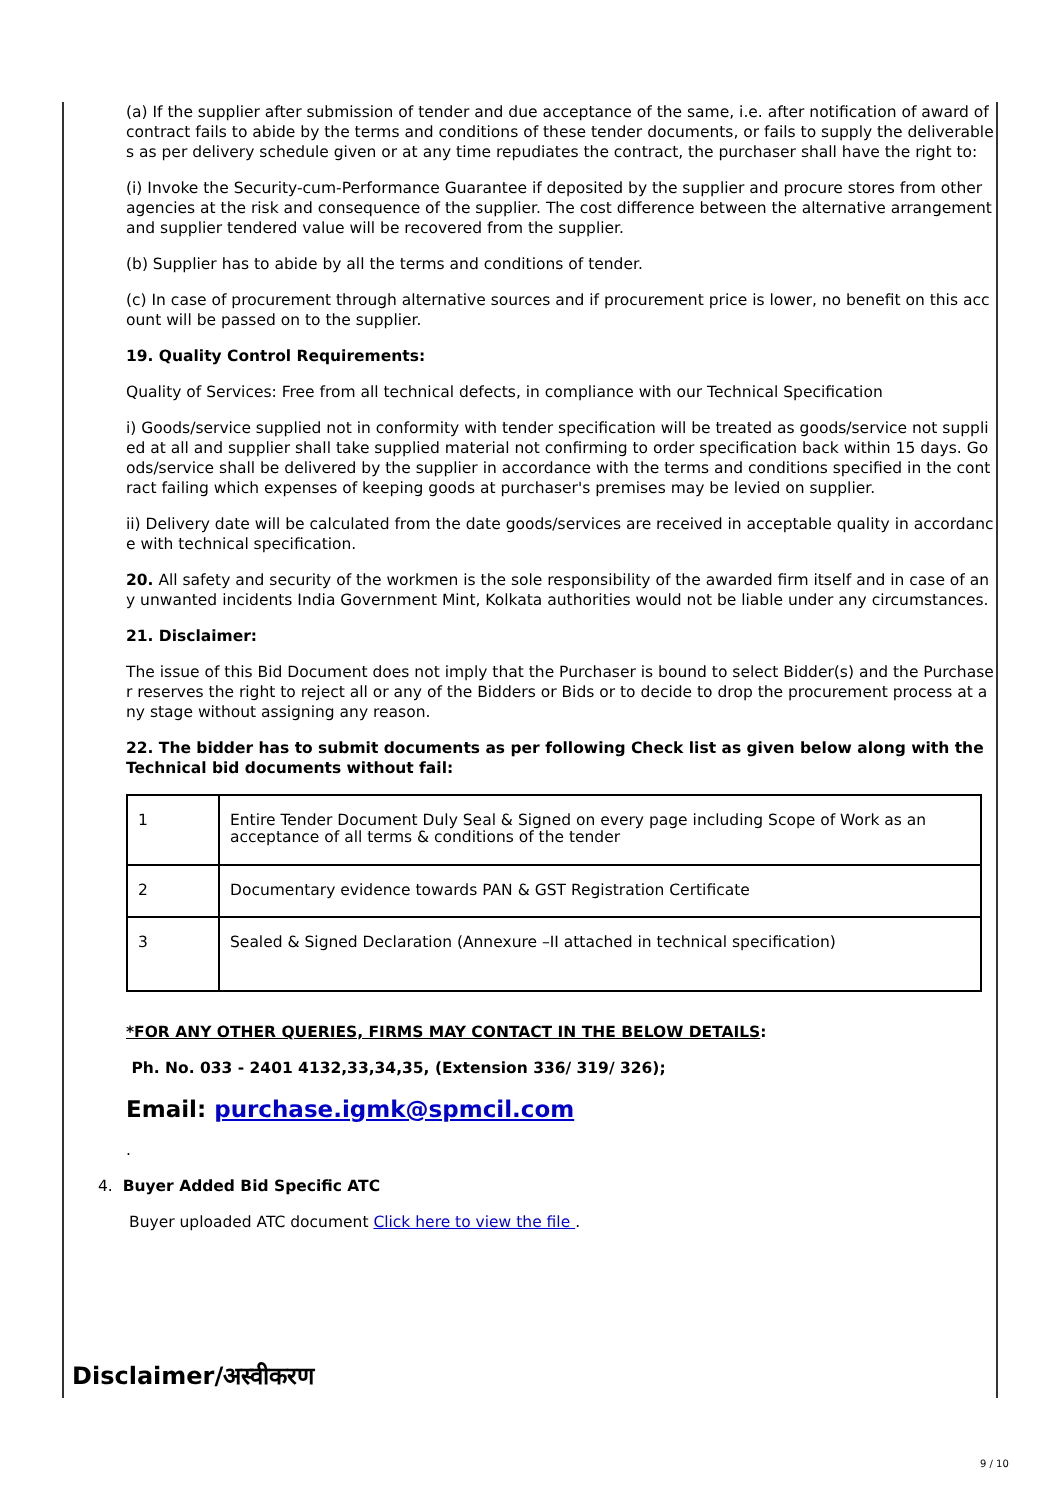(a) If the supplier after submission of tender and due acceptance of the same, i.e. after notification of award of contract fails to abide by the terms and conditions of these tender documents, or fails to supply the deliverables as per delivery schedule given or at any time repudiates the contract, the purchaser shall have the right to:
(i) Invoke the Security-cum-Performance Guarantee if deposited by the supplier and procure stores from other agencies at the risk and consequence of the supplier. The cost difference between the alternative arrangement and supplier tendered value will be recovered from the supplier.
(b) Supplier has to abide by all the terms and conditions of tender.
(c) In case of procurement through alternative sources and if procurement price is lower, no benefit on this account will be passed on to the supplier.
19. Quality Control Requirements:
Quality of Services: Free from all technical defects, in compliance with our Technical Specification
i) Goods/service supplied not in conformity with tender specification will be treated as goods/service not supplied at all and supplier shall take supplied material not confirming to order specification back within 15 days. Goods/service shall be delivered by the supplier in accordance with the terms and conditions specified in the contract failing which expenses of keeping goods at purchaser's premises may be levied on supplier.
ii) Delivery date will be calculated from the date goods/services are received in acceptable quality in accordance with technical specification.
20. All safety and security of the workmen is the sole responsibility of the awarded firm itself and in case of any unwanted incidents India Government Mint, Kolkata authorities would not be liable under any circumstances.
21. Disclaimer:
The issue of this Bid Document does not imply that the Purchaser is bound to select Bidder(s) and the Purchaser reserves the right to reject all or any of the Bidders or Bids or to decide to drop the procurement process at any stage without assigning any reason.
22. The bidder has to submit documents as per following Check list as given below along with the Technical bid documents without fail:
| 1 | Entire Tender Document Duly Seal & Signed on every page including Scope of Work as an acceptance of all terms & conditions of the tender |
| 2 | Documentary evidence towards PAN & GST Registration Certificate |
| 3 | Sealed & Signed Declaration (Annexure –II attached in technical specification) |
*FOR ANY OTHER QUERIES, FIRMS MAY CONTACT IN THE BELOW DETAILS:
Ph. No. 033 - 2401 4132,33,34,35, (Extension 336/ 319/ 326);
Email: purchase.igmk@spmcil.com
.
4. Buyer Added Bid Specific ATC
Buyer uploaded ATC document Click here to view the file .
Disclaimer/अस्वीकरण
9 / 10